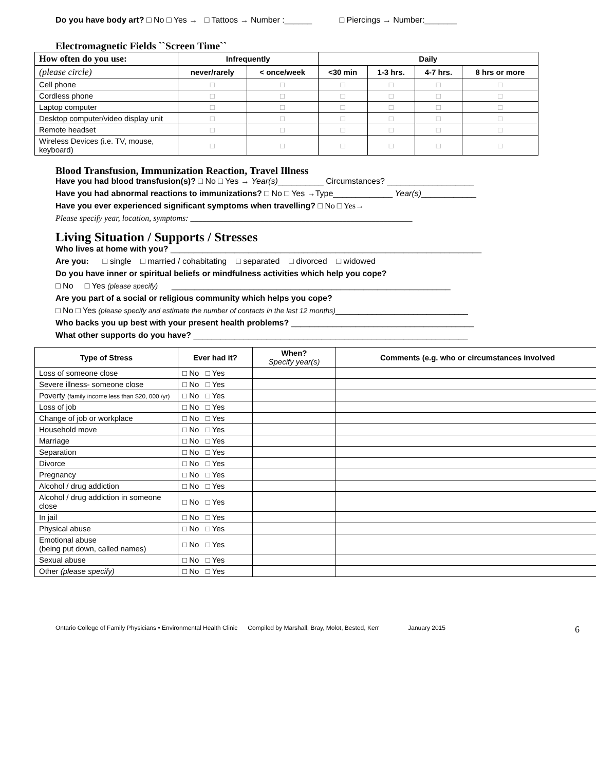Do you have body art? □ No □ Yes → □ Tattoos → Number :______ □ Piercings → Number:_______
Electromagnetic Fields ``Screen Time``
| How often do you use: | Infrequently | | Daily | | | |
| --- | --- | --- | --- | --- | --- | --- |
| (please circle) | never/rarely | < once/week | <30 min | 1-3 hrs. | 4-7 hrs. | 8 hrs or more |
| Cell phone | □ | □ | □ | □ | □ | □ |
| Cordless phone | □ | □ | □ | □ | □ | □ |
| Laptop computer | □ | □ | □ | □ | □ | □ |
| Desktop computer/video display unit | □ | □ | □ | □ | □ | □ |
| Remote headset | □ | □ | □ | □ | □ | □ |
| Wireless Devices (i.e. TV, mouse, keyboard) | □ | □ | □ | □ | □ | □ |
Blood Transfusion, Immunization Reaction, Travel Illness
Have you had blood transfusion(s)? □ No □ Yes → Year(s)__________ Circumstances? ___________________
Have you had abnormal reactions to immunizations? □ No □ Yes →Type_____________ Year(s)____________
Have you ever experienced significant symptoms when travelling? □ No □ Yes→
Please specify year, location, symptoms: ______________________________________________________
Living Situation / Supports / Stresses
Who lives at home with you? ____________________________________________________________________
Are you: □ single □ married / cohabitating □ separated □ divorced □ widowed
Do you have inner or spiritual beliefs or mindfulness activities which help you cope?
□ No □ Yes (please specify) _____________________________________________________________
Are you part of a social or religious community which helps you cope?
□ No □ Yes (please specify and estimate the number of contacts in the last 12 months)_____________________________
Who backs you up best with your present health problems? ________________________________________
What other supports do you have? ____________________________________________________________
| Type of Stress | Ever had it? | When? Specify year(s) | Comments (e.g. who or circumstances involved |
| --- | --- | --- | --- |
| Loss of someone close | □ No □ Yes | | |
| Severe illness- someone close | □ No □ Yes | | |
| Poverty (family income less than $20, 000 /yr) | □ No □ Yes | | |
| Loss of job | □ No □ Yes | | |
| Change of job or workplace | □ No □ Yes | | |
| Household move | □ No □ Yes | | |
| Marriage | □ No □ Yes | | |
| Separation | □ No □ Yes | | |
| Divorce | □ No □ Yes | | |
| Pregnancy | □ No □ Yes | | |
| Alcohol / drug addiction | □ No □ Yes | | |
| Alcohol / drug addiction in someone close | □ No □ Yes | | |
| In jail | □ No □ Yes | | |
| Physical abuse | □ No □ Yes | | |
| Emotional abuse (being put down, called names) | □ No □ Yes | | |
| Sexual abuse | □ No □ Yes | | |
| Other (please specify) | □ No □ Yes | | |
Ontario College of Family Physicians • Environmental Health Clinic Compiled by Marshall, Bray, Molot, Bested, Kerr January 2015 6